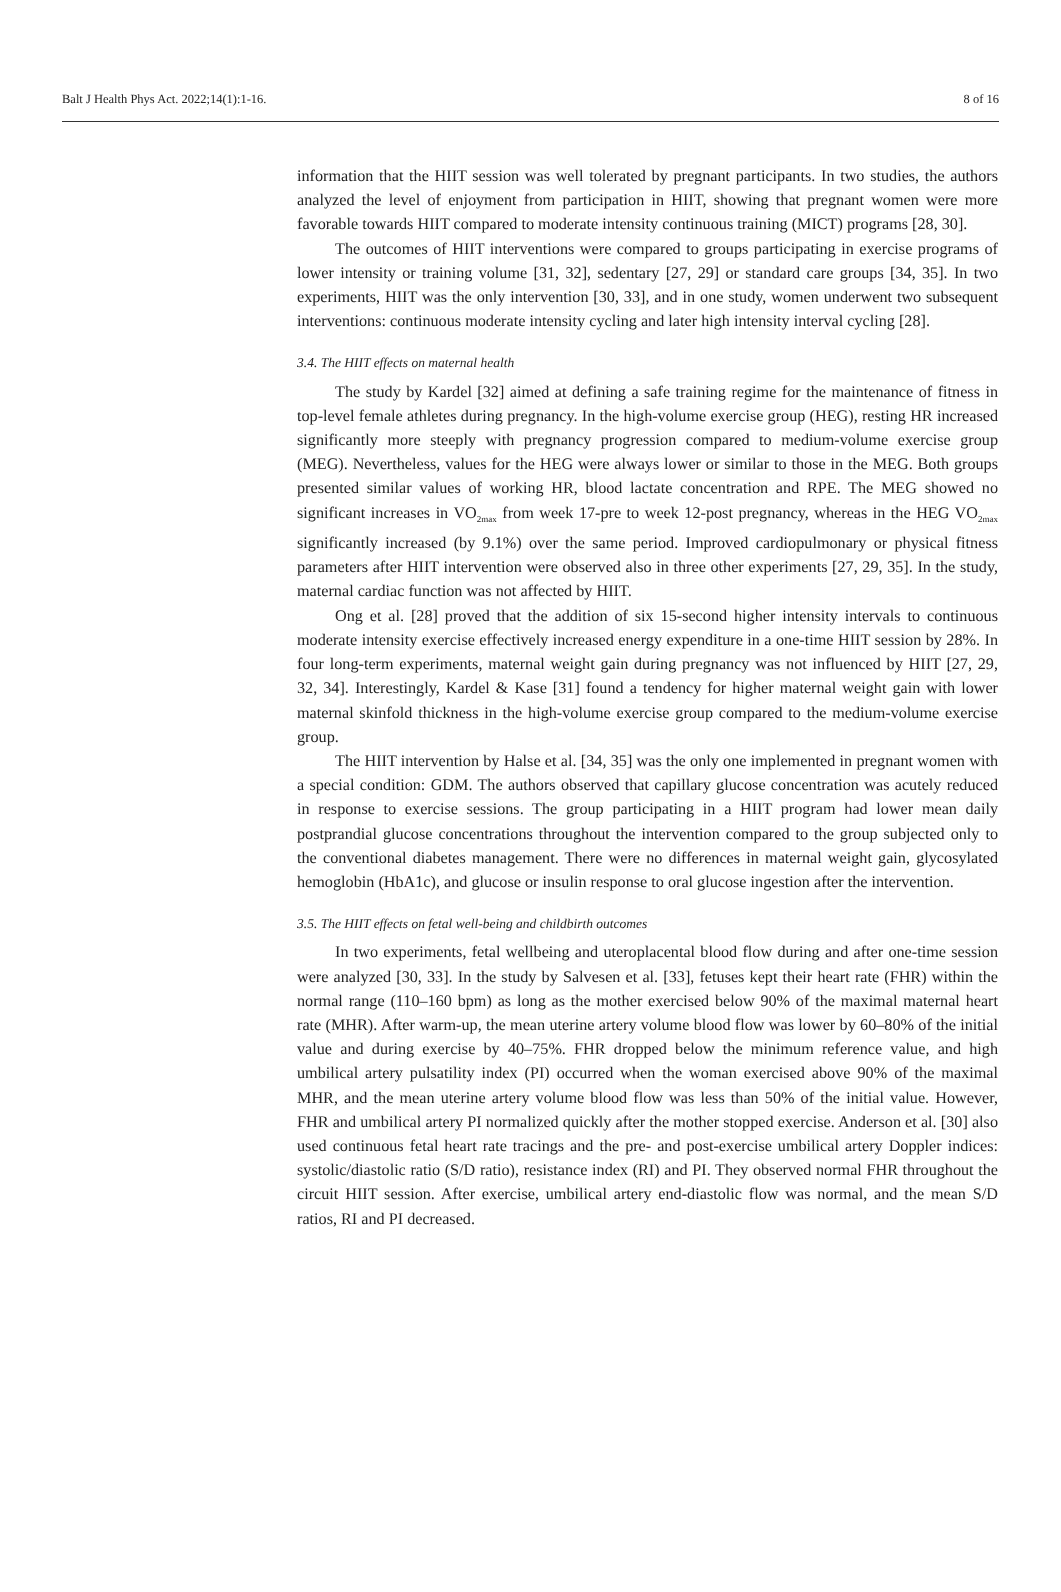Balt J Health Phys Act. 2022;14(1):1-16. 8 of 16
information that the HIIT session was well tolerated by pregnant participants. In two studies, the authors analyzed the level of enjoyment from participation in HIIT, showing that pregnant women were more favorable towards HIIT compared to moderate intensity continuous training (MICT) programs [28, 30].
The outcomes of HIIT interventions were compared to groups participating in exercise programs of lower intensity or training volume [31, 32], sedentary [27, 29] or standard care groups [34, 35]. In two experiments, HIIT was the only intervention [30, 33], and in one study, women underwent two subsequent interventions: continuous moderate intensity cycling and later high intensity interval cycling [28].
3.4. The HIIT effects on maternal health
The study by Kardel [32] aimed at defining a safe training regime for the maintenance of fitness in top-level female athletes during pregnancy. In the high-volume exercise group (HEG), resting HR increased significantly more steeply with pregnancy progression compared to medium-volume exercise group (MEG). Nevertheless, values for the HEG were always lower or similar to those in the MEG. Both groups presented similar values of working HR, blood lactate concentration and RPE. The MEG showed no significant increases in VO<sub>2max</sub> from week 17-pre to week 12-post pregnancy, whereas in the HEG VO<sub>2max</sub> significantly increased (by 9.1%) over the same period. Improved cardiopulmonary or physical fitness parameters after HIIT intervention were observed also in three other experiments [27, 29, 35]. In the study, maternal cardiac function was not affected by HIIT.
Ong et al. [28] proved that the addition of six 15-second higher intensity intervals to continuous moderate intensity exercise effectively increased energy expenditure in a one-time HIIT session by 28%. In four long-term experiments, maternal weight gain during pregnancy was not influenced by HIIT [27, 29, 32, 34]. Interestingly, Kardel & Kase [31] found a tendency for higher maternal weight gain with lower maternal skinfold thickness in the high-volume exercise group compared to the medium-volume exercise group.
The HIIT intervention by Halse et al. [34, 35] was the only one implemented in pregnant women with a special condition: GDM. The authors observed that capillary glucose concentration was acutely reduced in response to exercise sessions. The group participating in a HIIT program had lower mean daily postprandial glucose concentrations throughout the intervention compared to the group subjected only to the conventional diabetes management. There were no differences in maternal weight gain, glycosylated hemoglobin (HbA1c), and glucose or insulin response to oral glucose ingestion after the intervention.
3.5. The HIIT effects on fetal well-being and childbirth outcomes
In two experiments, fetal wellbeing and uteroplacental blood flow during and after one-time session were analyzed [30, 33]. In the study by Salvesen et al. [33], fetuses kept their heart rate (FHR) within the normal range (110–160 bpm) as long as the mother exercised below 90% of the maximal maternal heart rate (MHR). After warm-up, the mean uterine artery volume blood flow was lower by 60–80% of the initial value and during exercise by 40–75%. FHR dropped below the minimum reference value, and high umbilical artery pulsatility index (PI) occurred when the woman exercised above 90% of the maximal MHR, and the mean uterine artery volume blood flow was less than 50% of the initial value. However, FHR and umbilical artery PI normalized quickly after the mother stopped exercise. Anderson et al. [30] also used continuous fetal heart rate tracings and the pre- and post-exercise umbilical artery Doppler indices: systolic/diastolic ratio (S/D ratio), resistance index (RI) and PI. They observed normal FHR throughout the circuit HIIT session. After exercise, umbilical artery end-diastolic flow was normal, and the mean S/D ratios, RI and PI decreased.